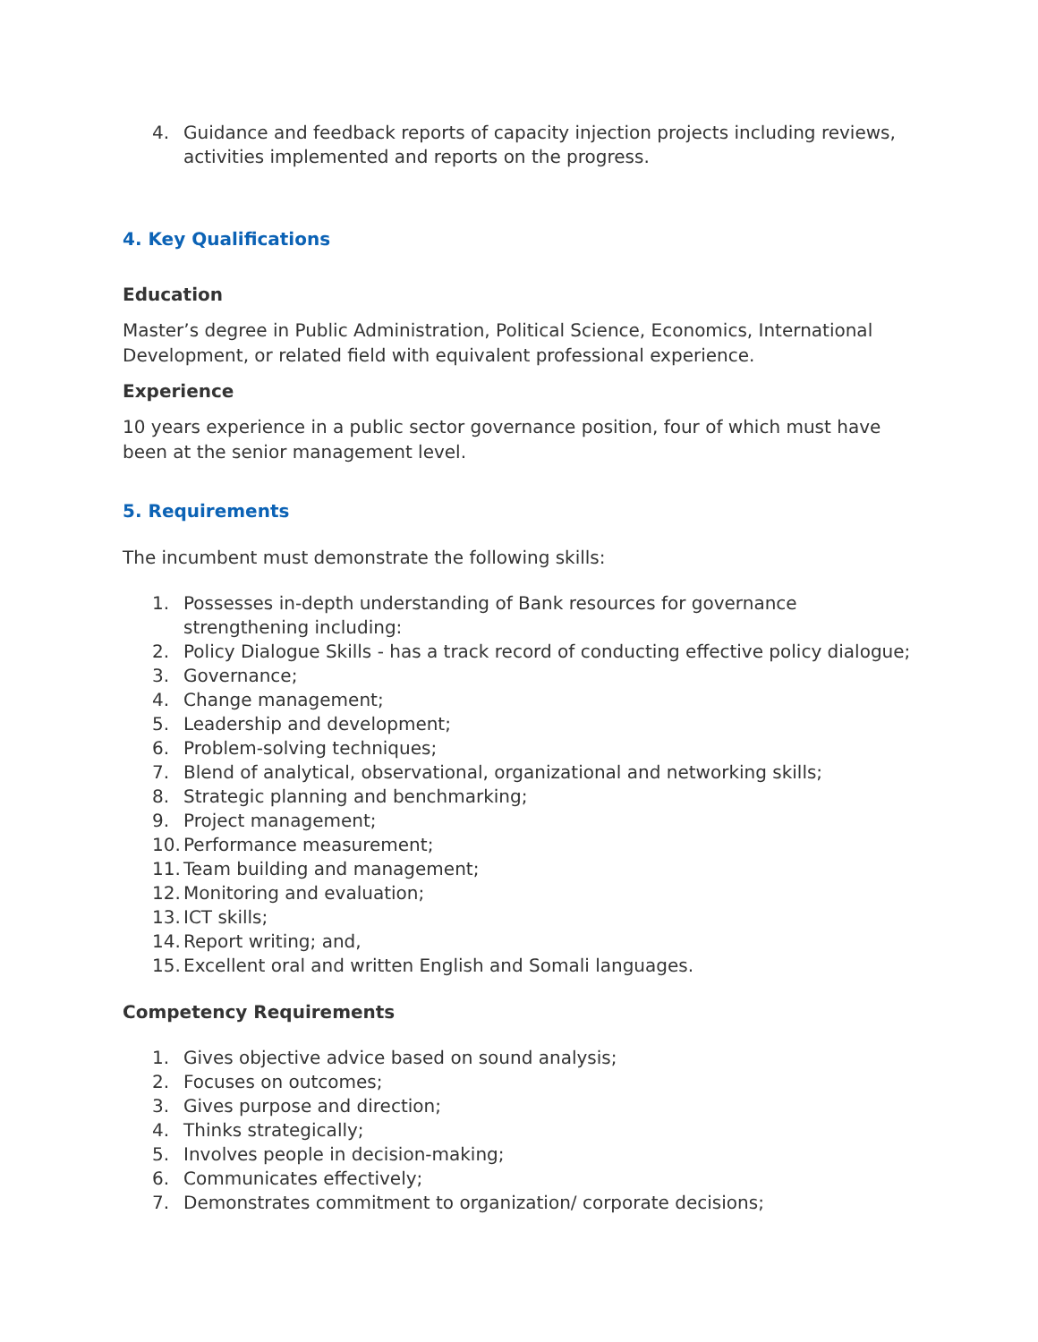4. Guidance and feedback reports of capacity injection projects including reviews, activities implemented and reports on the progress.
4. Key Qualifications
Education
Master’s degree in Public Administration, Political Science, Economics, International Development, or related field with equivalent professional experience.
Experience
10 years experience in a public sector governance position, four of which must have been at the senior management level.
5. Requirements
The incumbent must demonstrate the following skills:
1. Possesses in-depth understanding of Bank resources for governance
strengthening including:
2. Policy Dialogue Skills - has a track record of conducting effective policy dialogue;
3. Governance;
4. Change management;
5. Leadership and development;
6. Problem-solving techniques;
7. Blend of analytical, observational, organizational and networking skills;
8. Strategic planning and benchmarking;
9. Project management;
10. Performance measurement;
11. Team building and management;
12. Monitoring and evaluation;
13. ICT skills;
14. Report writing; and,
15. Excellent oral and written English and Somali languages.
Competency Requirements
1. Gives objective advice based on sound analysis;
2. Focuses on outcomes;
3. Gives purpose and direction;
4. Thinks strategically;
5. Involves people in decision-making;
6. Communicates effectively;
7. Demonstrates commitment to organization/ corporate decisions;